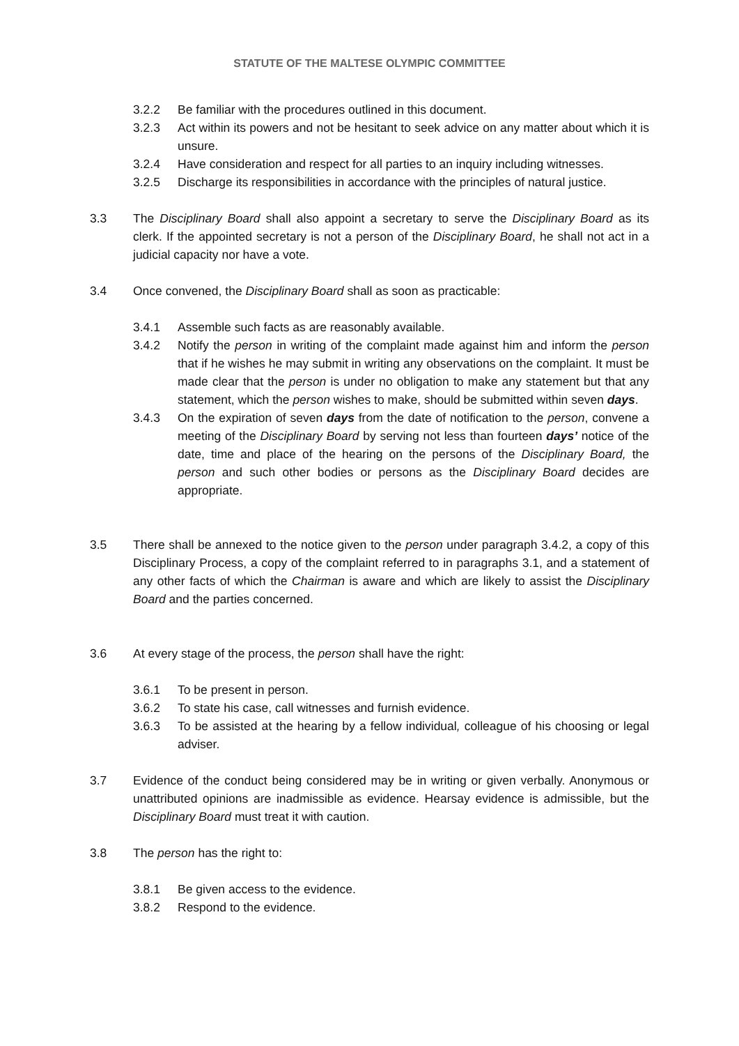STATUTE OF THE MALTESE OLYMPIC COMMITTEE
3.2.2 Be familiar with the procedures outlined in this document.
3.2.3 Act within its powers and not be hesitant to seek advice on any matter about which it is unsure.
3.2.4 Have consideration and respect for all parties to an inquiry including witnesses.
3.2.5 Discharge its responsibilities in accordance with the principles of natural justice.
3.3 The Disciplinary Board shall also appoint a secretary to serve the Disciplinary Board as its clerk. If the appointed secretary is not a person of the Disciplinary Board, he shall not act in a judicial capacity nor have a vote.
3.4 Once convened, the Disciplinary Board shall as soon as practicable:
3.4.1 Assemble such facts as are reasonably available.
3.4.2 Notify the person in writing of the complaint made against him and inform the person that if he wishes he may submit in writing any observations on the complaint. It must be made clear that the person is under no obligation to make any statement but that any statement, which the person wishes to make, should be submitted within seven days.
3.4.3 On the expiration of seven days from the date of notification to the person, convene a meeting of the Disciplinary Board by serving not less than fourteen days’ notice of the date, time and place of the hearing on the persons of the Disciplinary Board, the person and such other bodies or persons as the Disciplinary Board decides are appropriate.
3.5 There shall be annexed to the notice given to the person under paragraph 3.4.2, a copy of this Disciplinary Process, a copy of the complaint referred to in paragraphs 3.1, and a statement of any other facts of which the Chairman is aware and which are likely to assist the Disciplinary Board and the parties concerned.
3.6 At every stage of the process, the person shall have the right:
3.6.1 To be present in person.
3.6.2 To state his case, call witnesses and furnish evidence.
3.6.3 To be assisted at the hearing by a fellow individual, colleague of his choosing or legal adviser.
3.7 Evidence of the conduct being considered may be in writing or given verbally. Anonymous or unattributed opinions are inadmissible as evidence. Hearsay evidence is admissible, but the Disciplinary Board must treat it with caution.
3.8 The person has the right to:
3.8.1 Be given access to the evidence.
3.8.2 Respond to the evidence.